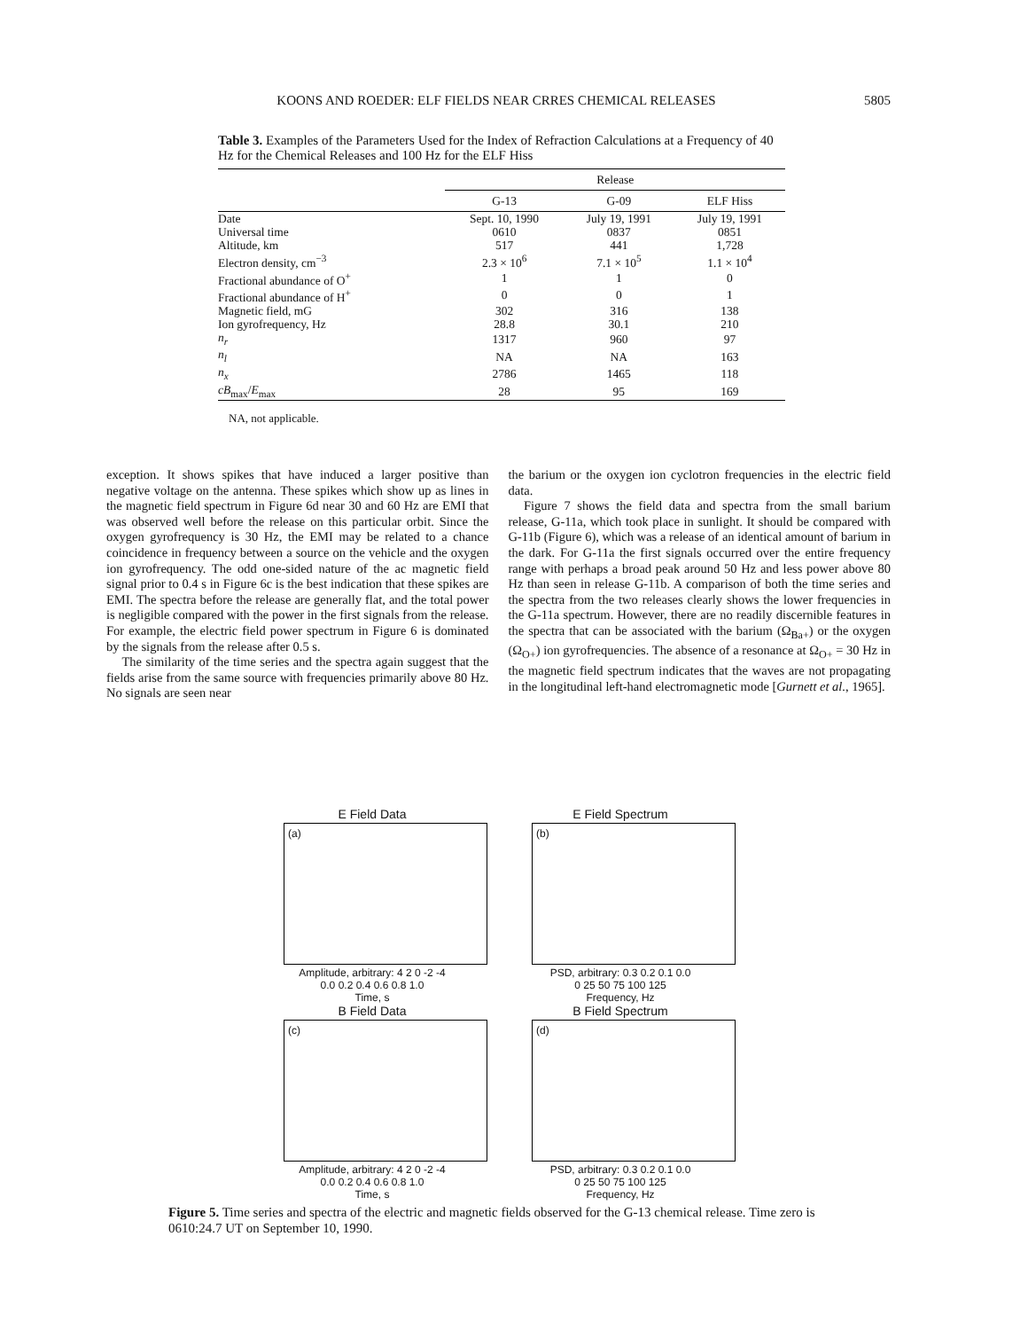KOONS AND ROEDER: ELF FIELDS NEAR CRRES CHEMICAL RELEASES 5805
Table 3. Examples of the Parameters Used for the Index of Refraction Calculations at a Frequency of 40 Hz for the Chemical Releases and 100 Hz for the ELF Hiss
| | Release | | |
| --- | --- | --- | --- |
| | G-13 | G-09 | ELF Hiss |
| Date | Sept. 10, 1990 | July 19, 1991 | July 19, 1991 |
| Universal time | 0610 | 0837 | 0851 |
| Altitude, km | 517 | 441 | 1,728 |
| Electron density, cm<sup>−3</sup> | 2.3 × 10<sup>6</sup> | 7.1 × 10<sup>5</sup> | 1.1 × 10<sup>4</sup> |
| Fractional abundance of O<sup>+</sup> | 1 | 1 | 0 |
| Fractional abundance of H<sup>+</sup> | 0 | 0 | 1 |
| Magnetic field, mG | 302 | 316 | 138 |
| Ion gyrofrequency, Hz | 28.8 | 30.1 | 210 |
| n<sub>r</sub> | 1317 | 960 | 97 |
| n<sub>l</sub> | NA | NA | 163 |
| n<sub>x</sub> | 2786 | 1465 | 118 |
| cB<sub>max</sub>/ E<sub>max</sub> | 28 | 95 | 169 |
NA, not applicable.
exception. It shows spikes that have induced a larger positive than negative voltage on the antenna. These spikes which show up as lines in the magnetic field spectrum in Figure 6d near 30 and 60 Hz are EMI that was observed well before the release on this particular orbit. Since the oxygen gyrofrequency is 30 Hz, the EMI may be related to a chance coincidence in frequency between a source on the vehicle and the oxygen ion gyrofrequency. The odd one-sided nature of the ac magnetic field signal prior to 0.4 s in Figure 6c is the best indication that these spikes are EMI. The spectra before the release are generally flat, and the total power is negligible compared with the power in the first signals from the release. For example, the electric field power spectrum in Figure 6 is dominated by the signals from the release after 0.5 s.
The similarity of the time series and the spectra again suggest that the fields arise from the same source with frequencies primarily above 80 Hz. No signals are seen near
the barium or the oxygen ion cyclotron frequencies in the electric field data.
Figure 7 shows the field data and spectra from the small barium release, G-11a, which took place in sunlight. It should be compared with G-11b (Figure 6), which was a release of an identical amount of barium in the dark. For G-11a the first signals occurred over the entire frequency range with perhaps a broad peak around 50 Hz and less power above 80 Hz than seen in release G-11b. A comparison of both the time series and the spectra from the two releases clearly shows the lower frequencies in the G-11a spectrum. However, there are no readily discernible features in the spectra that can be associated with the barium (Ω<sub>Ba+</sub>) or the oxygen (Ω<sub>O+</sub>) ion gyrofrequencies. The absence of a resonance at Ω<sub>O+</sub> = 30 Hz in the magnetic field spectrum indicates that the waves are not propagating in the longitudinal left-hand electromagnetic mode [Gurnett et al., 1965].
E Field Data
(a)
Amplitude, arbitrary: 4 2 0 -2 -4
0.0 0.2 0.4 0.6 0.8 1.0
Time, s
E Field Spectrum
(b)
PSD, arbitrary: 0.3 0.2 0.1 0.0
0 25 50 75 100 125
Frequency, Hz
B Field Data
(c)
Amplitude, arbitrary: 4 2 0 -2 -4
0.0 0.2 0.4 0.6 0.8 1.0
Time, s
B Field Spectrum
(d)
PSD, arbitrary: 0.3 0.2 0.1 0.0
0 25 50 75 100 125
Frequency, Hz
Figure 5. Time series and spectra of the electric and magnetic fields observed for the G-13 chemical release. Time zero is 0610:24.7 UT on September 10, 1990.